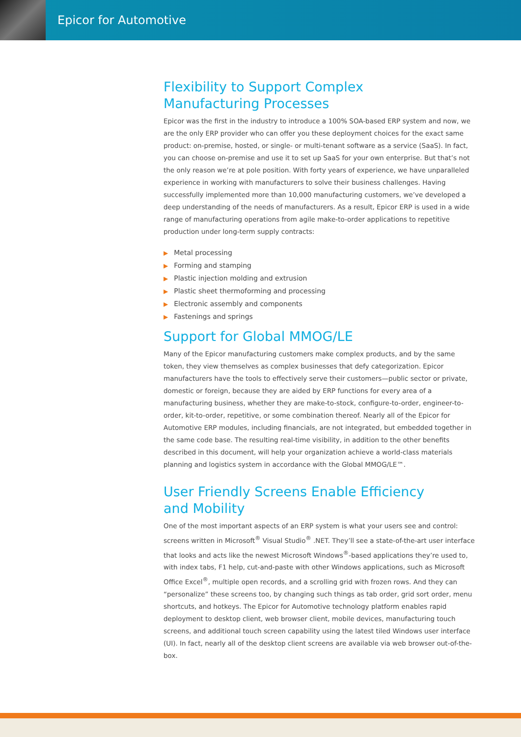Epicor for Automotive
Flexibility to Support Complex
Manufacturing Processes
Epicor was the first in the industry to introduce a 100% SOA-based ERP system and now, we are the only ERP provider who can offer you these deployment choices for the exact same product: on-premise, hosted, or single- or multi-tenant software as a service (SaaS). In fact, you can choose on-premise and use it to set up SaaS for your own enterprise. But that’s not the only reason we’re at pole position. With forty years of experience, we have unparalleled experience in working with manufacturers to solve their business challenges. Having successfully implemented more than 10,000 manufacturing customers, we’ve developed a deep understanding of the needs of manufacturers. As a result, Epicor ERP is used in a wide range of manufacturing operations from agile make-to-order applications to repetitive production under long-term supply contracts:
▶ Metal processing
▶ Forming and stamping
▶ Plastic injection molding and extrusion
▶ Plastic sheet thermoforming and processing
▶ Electronic assembly and components
▶ Fastenings and springs
Support for Global MMOG/LE
Many of the Epicor manufacturing customers make complex products, and by the same token, they view themselves as complex businesses that defy categorization. Epicor manufacturers have the tools to effectively serve their customers—public sector or private, domestic or foreign, because they are aided by ERP functions for every area of a manufacturing business, whether they are make-to-stock, configure-to-order, engineer-to-order, kit-to-order, repetitive, or some combination thereof. Nearly all of the Epicor for Automotive ERP modules, including financials, are not integrated, but embedded together in the same code base. The resulting real-time visibility, in addition to the other benefits described in this document, will help your organization achieve a world-class materials planning and logistics system in accordance with the Global MMOG/LE™.
User Friendly Screens Enable Efficiency
and Mobility
One of the most important aspects of an ERP system is what your users see and control: screens written in Microsoft<sup>®</sup> Visual Studio<sup>®</sup> .NET. They’ll see a state-of-the-art user interface that looks and acts like the newest Microsoft Windows<sup>®</sup>-based applications they’re used to, with index tabs, F1 help, cut-and-paste with other Windows applications, such as Microsoft Office Excel<sup>®</sup>, multiple open records, and a scrolling grid with frozen rows. And they can “personalize” these screens too, by changing such things as tab order, grid sort order, menu shortcuts, and hotkeys. The Epicor for Automotive technology platform enables rapid deployment to desktop client, web browser client, mobile devices, manufacturing touch screens, and additional touch screen capability using the latest tiled Windows user interface (UI). In fact, nearly all of the desktop client screens are available via web browser out-of-the-box.